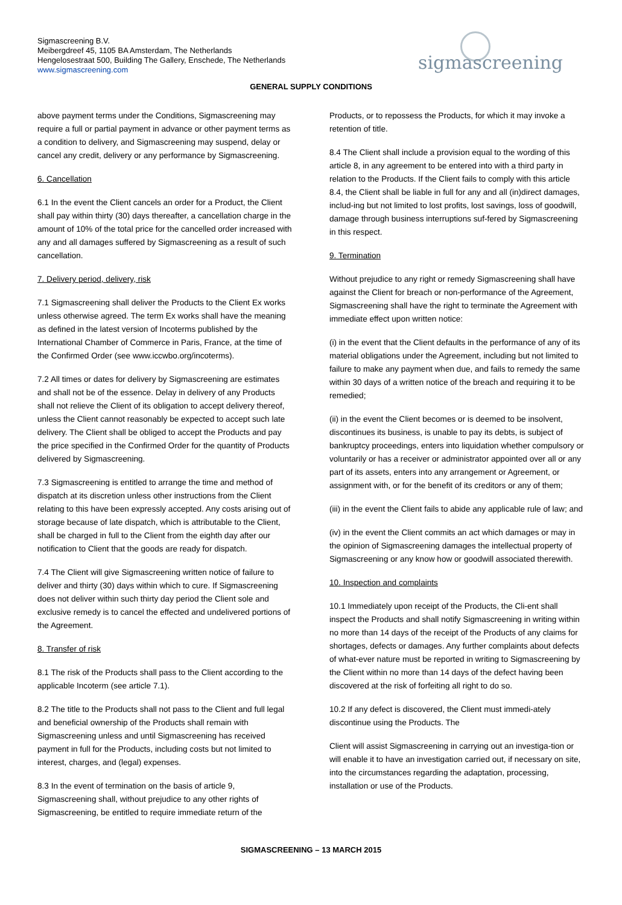Sigmascreening B.V.
Meibergdreef 45, 1105 BA Amsterdam, The Netherlands
Hengelosestraat 500, Building The Gallery, Enschede, The Netherlands
www.sigmascreening.com
sigmascreening
GENERAL SUPPLY CONDITIONS
above payment terms under the Conditions, Sigmascreening may require a full or partial payment in advance or other payment terms as a condition to delivery, and Sigmascreening may suspend, delay or cancel any credit, delivery or any performance by Sigmascreening.
6. Cancellation
6.1 In the event the Client cancels an order for a Product, the Client shall pay within thirty (30) days thereafter, a cancellation charge in the amount of 10% of the total price for the cancelled order increased with any and all damages suffered by Sigmascreening as a result of such cancellation.
7. Delivery period, delivery, risk
7.1 Sigmascreening shall deliver the Products to the Client Ex works unless otherwise agreed. The term Ex works shall have the meaning as defined in the latest version of Incoterms published by the International Chamber of Commerce in Paris, France, at the time of the Confirmed Order (see www.iccwbo.org/incoterms).
7.2 All times or dates for delivery by Sigmascreening are estimates and shall not be of the essence. Delay in delivery of any Products shall not relieve the Client of its obligation to accept delivery thereof, unless the Client cannot reasonably be expected to accept such late delivery. The Client shall be obliged to accept the Products and pay the price specified in the Confirmed Order for the quantity of Products delivered by Sigmascreening.
7.3 Sigmascreening is entitled to arrange the time and method of dispatch at its discretion unless other instructions from the Client relating to this have been expressly accepted. Any costs arising out of storage because of late dispatch, which is attributable to the Client, shall be charged in full to the Client from the eighth day after our notification to Client that the goods are ready for dispatch.
7.4 The Client will give Sigmascreening written notice of failure to deliver and thirty (30) days within which to cure. If Sigmascreening does not deliver within such thirty day period the Client sole and exclusive remedy is to cancel the effected and undelivered portions of the Agreement.
8. Transfer of risk
8.1 The risk of the Products shall pass to the Client according to the applicable Incoterm (see article 7.1).
8.2 The title to the Products shall not pass to the Client and full legal and beneficial ownership of the Products shall remain with Sigmascreening unless and until Sigmascreening has received payment in full for the Products, including costs but not limited to interest, charges, and (legal) expenses.
8.3 In the event of termination on the basis of article 9, Sigmascreening shall, without prejudice to any other rights of Sigmascreening, be entitled to require immediate return of the
Products, or to repossess the Products, for which it may invoke a retention of title.
8.4 The Client shall include a provision equal to the wording of this article 8, in any agreement to be entered into with a third party in relation to the Products. If the Client fails to comply with this article 8.4, the Client shall be liable in full for any and all (in)direct damages, includ-ing but not limited to lost profits, lost savings, loss of goodwill, damage through business interruptions suf-fered by Sigmascreening in this respect.
9. Termination
Without prejudice to any right or remedy Sigmascreening shall have against the Client for breach or non-performance of the Agreement, Sigmascreening shall have the right to terminate the Agreement with immediate effect upon written notice:
(i) in the event that the Client defaults in the performance of any of its material obligations under the Agreement, including but not limited to failure to make any payment when due, and fails to remedy the same within 30 days of a written notice of the breach and requiring it to be remedied;
(ii) in the event the Client becomes or is deemed to be insolvent, discontinues its business, is unable to pay its debts, is subject of bankruptcy proceedings, enters into liquidation whether compulsory or voluntarily or has a receiver or administrator appointed over all or any part of its assets, enters into any arrangement or Agreement, or assignment with, or for the benefit of its creditors or any of them;
(iii) in the event the Client fails to abide any applicable rule of law; and
(iv) in the event the Client commits an act which damages or may in the opinion of Sigmascreening damages the intellectual property of Sigmascreening or any know how or goodwill associated therewith.
10. Inspection and complaints
10.1 Immediately upon receipt of the Products, the Cli-ent shall inspect the Products and shall notify Sigmascreening in writing within no more than 14 days of the receipt of the Products of any claims for shortages, defects or damages. Any further complaints about defects of what-ever nature must be reported in writing to Sigmascreening by the Client within no more than 14 days of the defect having been discovered at the risk of forfeiting all right to do so.
10.2 If any defect is discovered, the Client must immedi-ately discontinue using the Products. The
Client will assist Sigmascreening in carrying out an investiga-tion or will enable it to have an investigation carried out, if necessary on site, into the circumstances regarding the adaptation, processing, installation or use of the Products.
SIGMASCREENING – 13 MARCH 2015